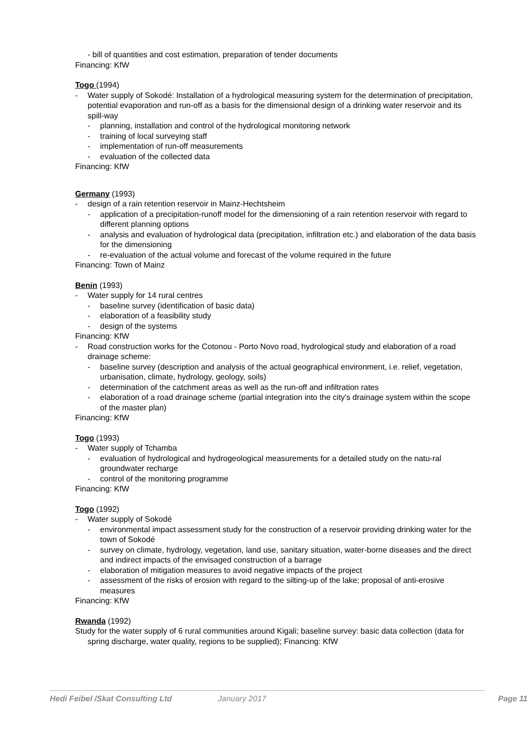- bill of quantities and cost estimation, preparation of tender documents
Financing: KfW
Togo (1994)
- Water supply of Sokodé: Installation of a hydrological measuring system for the determination of precipitation, potential evaporation and run-off as a basis for the dimensional design of a drinking water reservoir and its spill-way
- planning, installation and control of the hydrological monitoring network
- training of local surveying staff
- implementation of run-off measurements
- evaluation of the collected data
Financing: KfW
Germany (1993)
- design of a rain retention reservoir in Mainz-Hechtsheim
- application of a precipitation-runoff model for the dimensioning of a rain retention reservoir with regard to different planning options
- analysis and evaluation of hydrological data (precipitation, infiltration etc.) and elaboration of the data basis for the dimensioning
- re-evaluation of the actual volume and forecast of the volume required in the future
Financing: Town of Mainz
Benin (1993)
- Water supply for 14 rural centres
- baseline survey (identification of basic data)
- elaboration of a feasibility study
- design of the systems
Financing: KfW
- Road construction works for the Cotonou - Porto Novo road, hydrological study and elaboration of a road drainage scheme:
- baseline survey (description and analysis of the actual geographical environment, i.e. relief, vegetation, urbanisation, climate, hydrology, geology, soils)
- determination of the catchment areas as well as the run-off and infiltration rates
- elaboration of a road drainage scheme (partial integration into the city's drainage system within the scope of the master plan)
Financing: KfW
Togo (1993)
- Water supply of Tchamba
- evaluation of hydrological and hydrogeological measurements for a detailed study on the natu-ral groundwater recharge
- control of the monitoring programme
Financing: KfW
Togo (1992)
- Water supply of Sokodé
- environmental impact assessment study for the construction of a reservoir providing drinking water for the town of Sokodé
- survey on climate, hydrology, vegetation, land use, sanitary situation, water-borne diseases and the direct and indirect impacts of the envisaged construction of a barrage
- elaboration of mitigation measures to avoid negative impacts of the project
- assessment of the risks of erosion with regard to the silting-up of the lake; proposal of anti-erosive measures
Financing: KfW
Rwanda (1992)
Study for the water supply of 6 rural communities around Kigali; baseline survey: basic data collection (data for spring discharge, water quality, regions to be supplied); Financing: KfW
Hedi Feibel /Skat Consulting Ltd January 2017 Page 11